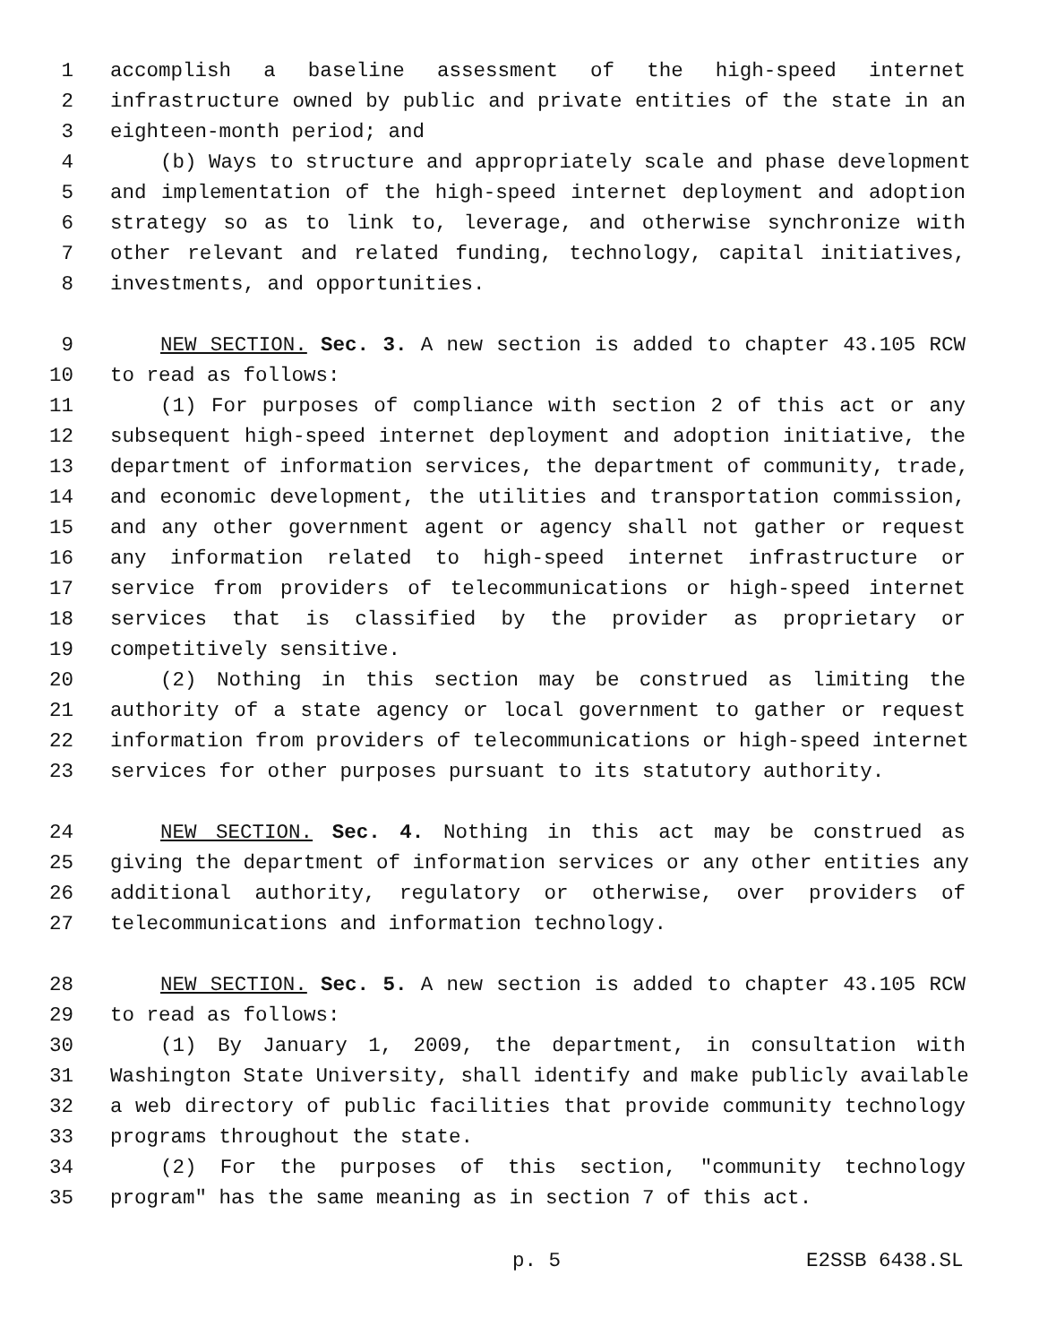1 accomplish a baseline assessment of the high-speed internet
2 infrastructure owned by public and private entities of the state in an
3 eighteen-month period; and
4 (b) Ways to structure and appropriately scale and phase development
5 and implementation of the high-speed internet deployment and adoption
6 strategy so as to link to, leverage, and otherwise synchronize with
7 other relevant and related funding, technology, capital initiatives,
8 investments, and opportunities.
9 NEW SECTION. Sec. 3. A new section is added to chapter 43.105 RCW
10 to read as follows:
11 (1) For purposes of compliance with section 2 of this act or any
12 subsequent high-speed internet deployment and adoption initiative, the
13 department of information services, the department of community, trade,
14 and economic development, the utilities and transportation commission,
15 and any other government agent or agency shall not gather or request
16 any information related to high-speed internet infrastructure or
17 service from providers of telecommunications or high-speed internet
18 services that is classified by the provider as proprietary or
19 competitively sensitive.
20 (2) Nothing in this section may be construed as limiting the
21 authority of a state agency or local government to gather or request
22 information from providers of telecommunications or high-speed internet
23 services for other purposes pursuant to its statutory authority.
24 NEW SECTION. Sec. 4. Nothing in this act may be construed as
25 giving the department of information services or any other entities any
26 additional authority, regulatory or otherwise, over providers of
27 telecommunications and information technology.
28 NEW SECTION. Sec. 5. A new section is added to chapter 43.105 RCW
29 to read as follows:
30 (1) By January 1, 2009, the department, in consultation with
31 Washington State University, shall identify and make publicly available
32 a web directory of public facilities that provide community technology
33 programs throughout the state.
34 (2) For the purposes of this section, "community technology
35 program" has the same meaning as in section 7 of this act.
p. 5 E2SSB 6438.SL